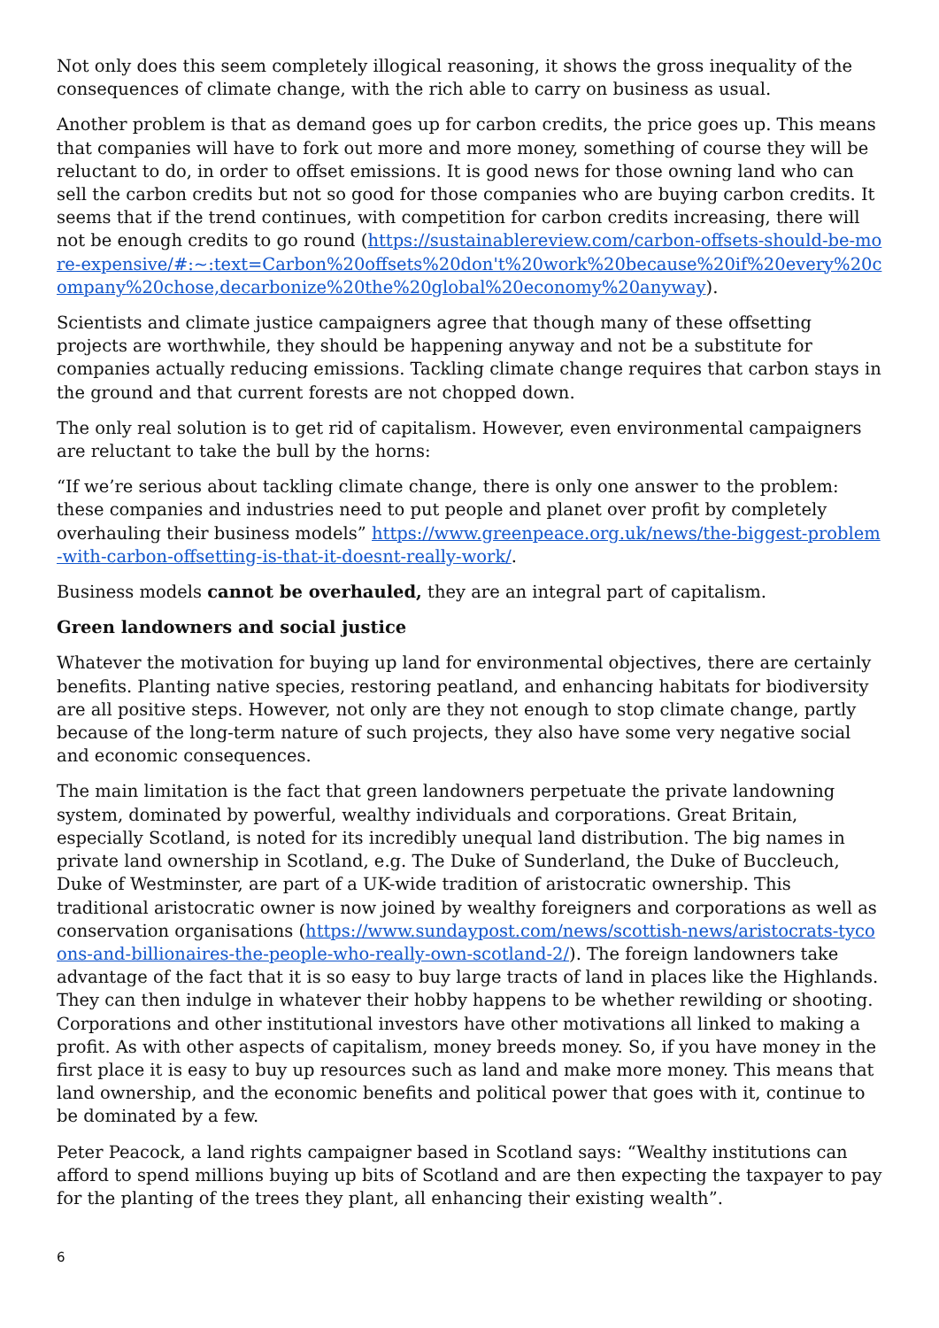Not only does this seem completely illogical reasoning, it shows the gross inequality of the consequences of climate change, with the rich able to carry on business as usual.
Another problem is that as demand goes up for carbon credits, the price goes up. This means that companies will have to fork out more and more money, something of course they will be reluctant to do, in order to offset emissions. It is good news for those owning land who can sell the carbon credits but not so good for those companies who are buying carbon credits. It seems that if the trend continues, with competition for carbon credits increasing, there will not be enough credits to go round (https://sustainablereview.com/carbon-offsets-should-be-more-expensive/#:~:text=Carbon%20offsets%20don't%20work%20because%20if%20every%20company%20chose,decarbonize%20the%20global%20economy%20anyway).
Scientists and climate justice campaigners agree that though many of these offsetting projects are worthwhile, they should be happening anyway and not be a substitute for companies actually reducing emissions. Tackling climate change requires that carbon stays in the ground and that current forests are not chopped down.
The only real solution is to get rid of capitalism. However, even environmental campaigners are reluctant to take the bull by the horns:
“If we’re serious about tackling climate change, there is only one answer to the problem: these companies and industries need to put people and planet over profit by completely overhauling their business models” https://www.greenpeace.org.uk/news/the-biggest-problem-with-carbon-offsetting-is-that-it-doesnt-really-work/.
Business models cannot be overhauled, they are an integral part of capitalism.
Green landowners and social justice
Whatever the motivation for buying up land for environmental objectives, there are certainly benefits. Planting native species, restoring peatland, and enhancing habitats for biodiversity are all positive steps. However, not only are they not enough to stop climate change, partly because of the long-term nature of such projects, they also have some very negative social and economic consequences.
The main limitation is the fact that green landowners perpetuate the private landowning system, dominated by powerful, wealthy individuals and corporations. Great Britain, especially Scotland, is noted for its incredibly unequal land distribution. The big names in private land ownership in Scotland, e.g. The Duke of Sunderland, the Duke of Buccleuch, Duke of Westminster, are part of a UK-wide tradition of aristocratic ownership. This traditional aristocratic owner is now joined by wealthy foreigners and corporations as well as conservation organisations (https://www.sundaypost.com/news/scottish-news/aristocrats-tycoons-and-billionaires-the-people-who-really-own-scotland-2/). The foreign landowners take advantage of the fact that it is so easy to buy large tracts of land in places like the Highlands. They can then indulge in whatever their hobby happens to be whether rewilding or shooting. Corporations and other institutional investors have other motivations all linked to making a profit. As with other aspects of capitalism, money breeds money. So, if you have money in the first place it is easy to buy up resources such as land and make more money. This means that land ownership, and the economic benefits and political power that goes with it, continue to be dominated by a few.
Peter Peacock, a land rights campaigner based in Scotland says: “Wealthy institutions can afford to spend millions buying up bits of Scotland and are then expecting the taxpayer to pay for the planting of the trees they plant, all enhancing their existing wealth”.
6